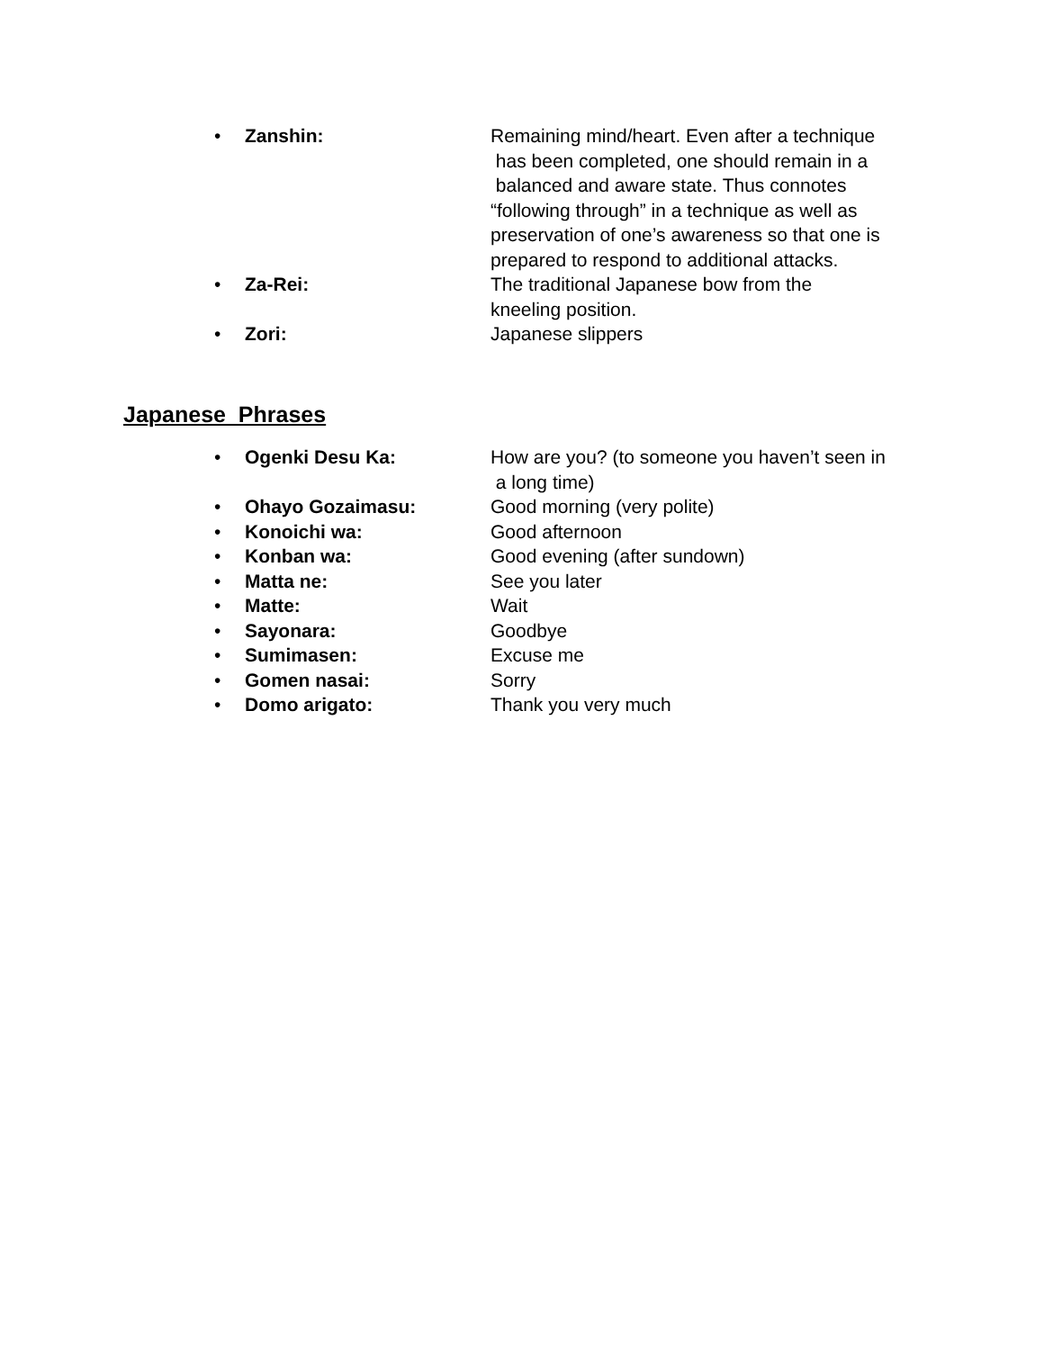• Zanshin: Remaining mind/heart. Even after a technique
has been completed, one should remain in a
balanced and aware state. Thus connotes
“following through” in a technique as well as
preservation of one’s awareness so that one is
prepared to respond to additional attacks.
• Za-Rei: The traditional Japanese bow from the
kneeling position.
• Zori: Japanese slippers
Japanese Phrases
• Ogenki Desu Ka: How are you? (to someone you haven’t seen in
a long time)
• Ohayo Gozaimasu: Good morning (very polite)
• Konoichi wa: Good afternoon
• Konban wa: Good evening (after sundown)
• Matta ne: See you later
• Matte: Wait
• Sayonara: Goodbye
• Sumimasen: Excuse me
• Gomen nasai: Sorry
• Domo arigato: Thank you very much